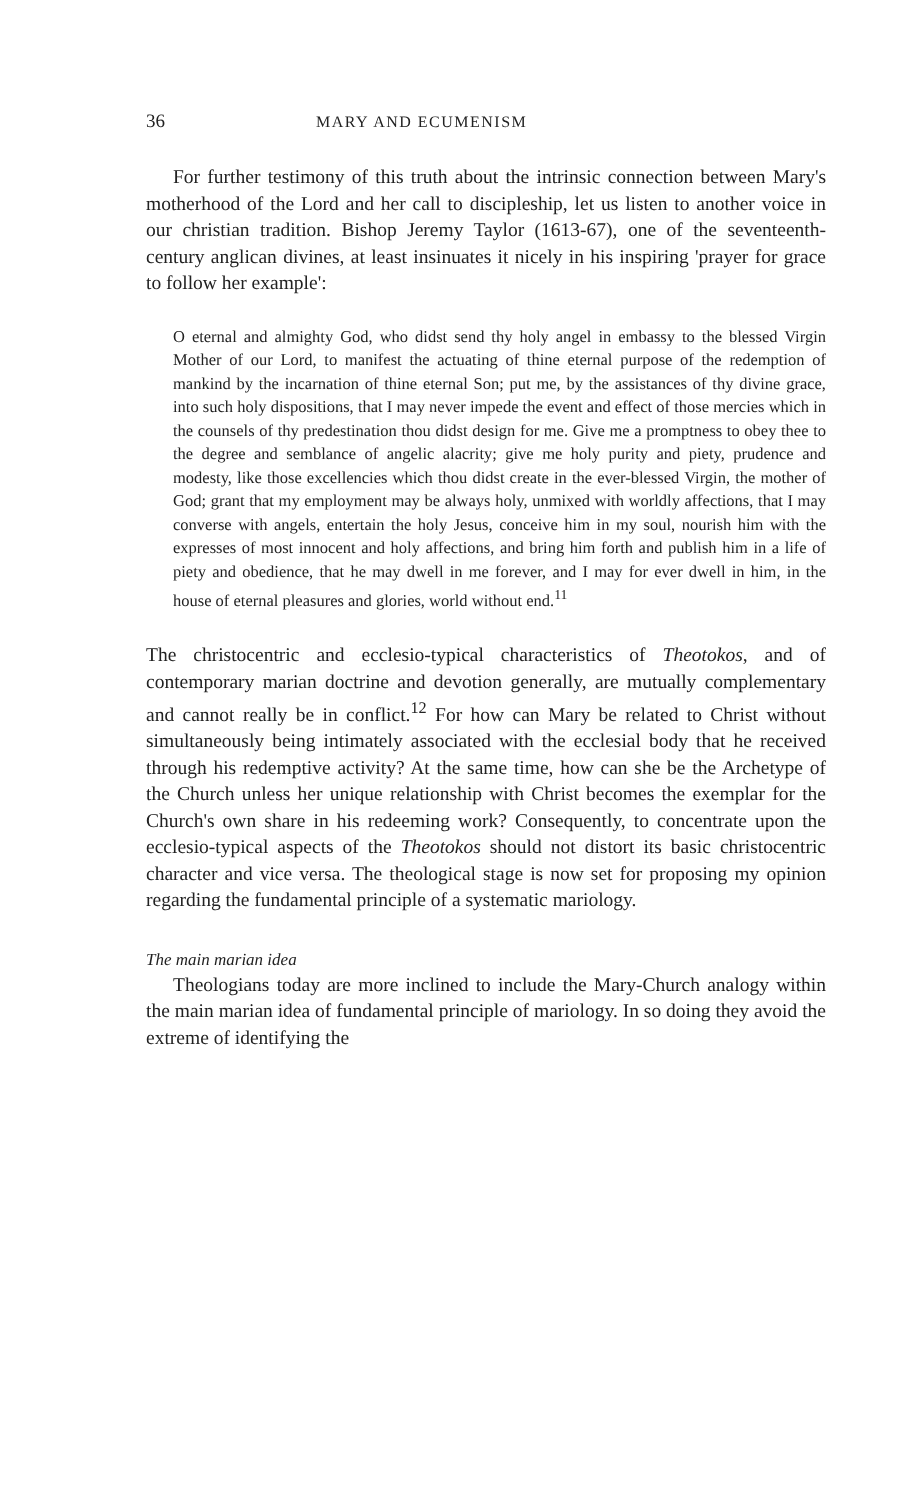36 MARY AND ECUMENISM
For further testimony of this truth about the intrinsic connection between Mary's motherhood of the Lord and her call to discipleship, let us listen to another voice in our christian tradition. Bishop Jeremy Taylor (1613-67), one of the seventeenth-century anglican divines, at least insinuates it nicely in his inspiring 'prayer for grace to follow her example':
O eternal and almighty God, who didst send thy holy angel in embassy to the blessed Virgin Mother of our Lord, to manifest the actuating of thine eternal purpose of the redemption of mankind by the incarnation of thine eternal Son; put me, by the assistances of thy divine grace, into such holy dispositions, that I may never impede the event and effect of those mercies which in the counsels of thy predestination thou didst design for me. Give me a promptness to obey thee to the degree and semblance of angelic alacrity; give me holy purity and piety, prudence and modesty, like those excellencies which thou didst create in the ever-blessed Virgin, the mother of God; grant that my employment may be always holy, unmixed with worldly affections, that I may converse with angels, entertain the holy Jesus, conceive him in my soul, nourish him with the expresses of most innocent and holy affections, and bring him forth and publish him in a life of piety and obedience, that he may dwell in me forever, and I may for ever dwell in him, in the house of eternal pleasures and glories, world without end.<sup>11</sup>
The christocentric and ecclesio-typical characteristics of Theotokos, and of contemporary marian doctrine and devotion generally, are mutually complementary and cannot really be in conflict.<sup>12</sup> For how can Mary be related to Christ without simultaneously being intimately associated with the ecclesial body that he received through his redemptive activity? At the same time, how can she be the Archetype of the Church unless her unique relationship with Christ becomes the exemplar for the Church's own share in his redeeming work? Consequently, to concentrate upon the ecclesio-typical aspects of the Theotokos should not distort its basic christocentric character and vice versa. The theological stage is now set for proposing my opinion regarding the fundamental principle of a systematic mariology.
The main marian idea
Theologians today are more inclined to include the Mary-Church analogy within the main marian idea of fundamental principle of mariology. In so doing they avoid the extreme of identifying the